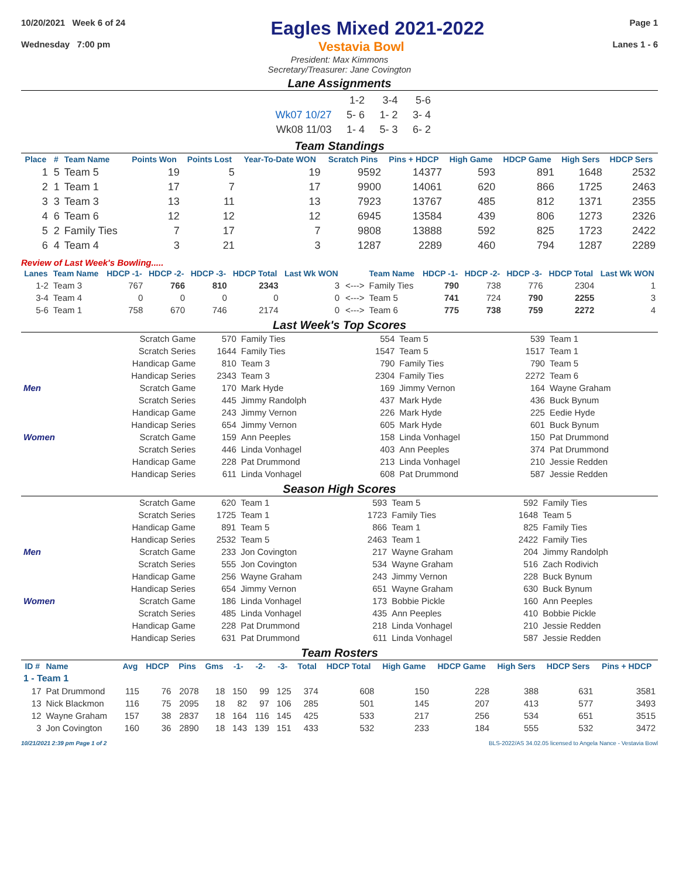10/20/2021 Week 6 of 24 Eagles Mixed 2021-2022 Page 1
Wednesday 7:00 pm Vestavia Bowl Lanes 1 - 6
President: Max Kimmons
Secretary/Treasurer: Jane Covington
Lane Assignments
| | 1-2 | 3-4 | 5-6 |
| Wk07 10/27 | 5- 6 | 1- 2 | 3- 4 |
| Wk08 11/03 | 1- 4 | 5- 3 | 6- 2 |
Team Standings
| Place | # | Team Name | Points Won | Points Lost | Year-To-Date WON | Scratch Pins | Pins + HDCP | High Game | HDCP Game | High Sers | HDCP Sers |
| --- | --- | --- | --- | --- | --- | --- | --- | --- | --- | --- | --- |
| 1 | 5 | Team 5 | 19 | 5 | 19 | 9592 | 14377 | 593 | 891 | 1648 | 2532 |
| 2 | 1 | Team 1 | 17 | 7 | 17 | 9900 | 14061 | 620 | 866 | 1725 | 2463 |
| 3 | 3 | Team 3 | 13 | 11 | 13 | 7923 | 13767 | 485 | 812 | 1371 | 2355 |
| 4 | 6 | Team 6 | 12 | 12 | 12 | 6945 | 13584 | 439 | 806 | 1273 | 2326 |
| 5 | 2 | Family Ties | 7 | 17 | 7 | 9808 | 13888 | 592 | 825 | 1723 | 2422 |
| 6 | 4 | Team 4 | 3 | 21 | 3 | 1287 | 2289 | 460 | 794 | 1287 | 2289 |
Review of Last Week's Bowling.....
| Lanes | Team Name | HDCP -1- | HDCP -2- | HDCP -3- | HDCP Total | Last Wk WON | | Team Name | HDCP -1- | HDCP -2- | HDCP -3- | HDCP Total | Last Wk WON |
| --- | --- | --- | --- | --- | --- | --- | --- | --- | --- | --- | --- | --- | --- |
| 1-2 | Team 3 | 767 | 766 | 810 | 2343 | 3 | <---> | Family Ties | 790 | 738 | 776 | 2304 | 1 |
| 3-4 | Team 4 | 0 | 0 | 0 | 0 | 0 | <---> | Team 5 | 741 | 724 | 790 | 2255 | 3 |
| 5-6 | Team 1 | 758 | 670 | 746 | 2174 | 0 | <---> | Team 6 | 775 | 738 | 759 | 2272 | 4 |
Last Week's Top Scores
| | Scratch Game | 570 | Family Ties | 554 | Team 5 | 539 | Team 1 |
| | Scratch Series | 1644 | Family Ties | 1547 | Team 5 | 1517 | Team 1 |
| | Handicap Game | 810 | Team 3 | 790 | Family Ties | 790 | Team 5 |
| | Handicap Series | 2343 | Team 3 | 2304 | Family Ties | 2272 | Team 6 |
| Men | Scratch Game | 170 | Mark Hyde | 169 | Jimmy Vernon | 164 | Wayne Graham |
| | Scratch Series | 445 | Jimmy Randolph | 437 | Mark Hyde | 436 | Buck Bynum |
| | Handicap Game | 243 | Jimmy Vernon | 226 | Mark Hyde | 225 | Eedie Hyde |
| | Handicap Series | 654 | Jimmy Vernon | 605 | Mark Hyde | 601 | Buck Bynum |
| Women | Scratch Game | 159 | Ann Peeples | 158 | Linda Vonhagel | 150 | Pat Drummond |
| | Scratch Series | 446 | Linda Vonhagel | 403 | Ann Peeples | 374 | Pat Drummond |
| | Handicap Game | 228 | Pat Drummond | 213 | Linda Vonhagel | 210 | Jessie Redden |
| | Handicap Series | 611 | Linda Vonhagel | 608 | Pat Drummond | 587 | Jessie Redden |
Season High Scores
| | Scratch Game | 620 | Team 1 | 593 | Team 5 | 592 | Family Ties |
| | Scratch Series | 1725 | Team 1 | 1723 | Family Ties | 1648 | Team 5 |
| | Handicap Game | 891 | Team 5 | 866 | Team 1 | 825 | Family Ties |
| | Handicap Series | 2532 | Team 5 | 2463 | Team 1 | 2422 | Family Ties |
| Men | Scratch Game | 233 | Jon Covington | 217 | Wayne Graham | 204 | Jimmy Randolph |
| | Scratch Series | 555 | Jon Covington | 534 | Wayne Graham | 516 | Zach Rodivich |
| | Handicap Game | 256 | Wayne Graham | 243 | Jimmy Vernon | 228 | Buck Bynum |
| | Handicap Series | 654 | Jimmy Vernon | 651 | Wayne Graham | 630 | Buck Bynum |
| Women | Scratch Game | 186 | Linda Vonhagel | 173 | Bobbie Pickle | 160 | Ann Peeples |
| | Scratch Series | 485 | Linda Vonhagel | 435 | Ann Peeples | 410 | Bobbie Pickle |
| | Handicap Game | 228 | Pat Drummond | 218 | Linda Vonhagel | 210 | Jessie Redden |
| | Handicap Series | 631 | Pat Drummond | 611 | Linda Vonhagel | 587 | Jessie Redden |
Team Rosters
| ID # | Name | Avg | HDCP | Pins | Gms | -1- | -2- | -3- | Total | HDCP Total | High Game | HDCP Game | High Sers | HDCP Sers | Pins + HDCP |
| --- | --- | --- | --- | --- | --- | --- | --- | --- | --- | --- | --- | --- | --- | --- | --- |
| 1 - Team 1 | | | | | | | | | | | | | | | |
| 17 | Pat Drummond | 115 | 76 | 2078 | 18 | 150 | 99 | 125 | 374 | 608 | 150 | 228 | 388 | 631 | 3581 |
| 13 | Nick Blackmon | 116 | 75 | 2095 | 18 | 82 | 97 | 106 | 285 | 501 | 145 | 207 | 413 | 577 | 3493 |
| 12 | Wayne Graham | 157 | 38 | 2837 | 18 | 164 | 116 | 145 | 425 | 533 | 217 | 256 | 534 | 651 | 3515 |
| 3 | Jon Covington | 160 | 36 | 2890 | 18 | 143 | 139 | 151 | 433 | 532 | 233 | 184 | 555 | 532 | 3472 |
10/21/2021 2:39 pm Page 1 of 2 BLS-2022/AS 34.02.05 licensed to Angela Nance - Vestavia Bowl